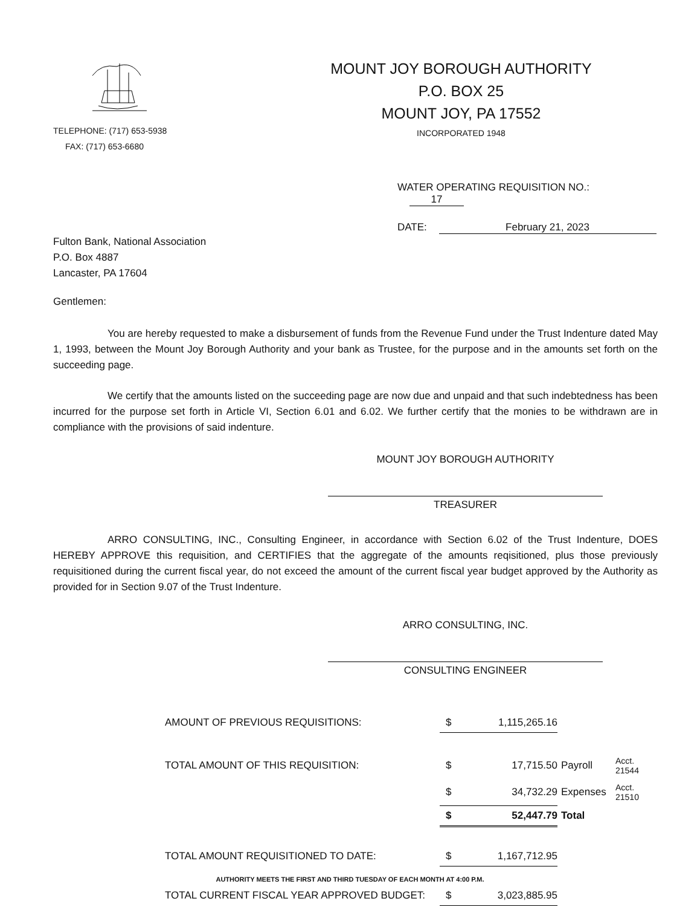TELEPHONE: (717) 653-5938
FAX: (717) 653-6680
MOUNT JOY BOROUGH AUTHORITY
P.O. BOX 25
MOUNT JOY, PA 17552
INCORPORATED 1948
WATER OPERATING REQUISITION NO.: 17
DATE: February 21, 2023
Fulton Bank, National Association
P.O. Box 4887
Lancaster, PA 17604
Gentlemen:
You are hereby requested to make a disbursement of funds from the Revenue Fund under the Trust Indenture dated May 1, 1993, between the Mount Joy Borough Authority and your bank as Trustee, for the purpose and in the amounts set forth on the succeeding page.
We certify that the amounts listed on the succeeding page are now due and unpaid and that such indebtedness has been incurred for the purpose set forth in Article VI, Section 6.01 and 6.02. We further certify that the monies to be withdrawn are in compliance with the provisions of said indenture.
MOUNT JOY BOROUGH AUTHORITY
TREASURER
ARRO CONSULTING, INC., Consulting Engineer, in accordance with Section 6.02 of the Trust Indenture, DOES HEREBY APPROVE this requisition, and CERTIFIES that the aggregate of the amounts reqisitioned, plus those previously requisitioned during the current fiscal year, do not exceed the amount of the current fiscal year budget approved by the Authority as provided for in Section 9.07 of the Trust Indenture.
ARRO CONSULTING, INC.
CONSULTING ENGINEER
| AMOUNT OF PREVIOUS REQUISITIONS: | $ | 1,115,265.16 | | |
| TOTAL AMOUNT OF THIS REQUISITION: | $ | 17,715.50 | Payroll | Acct. 21544 |
| | $ | 34,732.29 | Expenses | Acct. 21510 |
| | $ | 52,447.79 | Total | |
| TOTAL AMOUNT REQUISITIONED TO DATE: | $ | 1,167,712.95 | | |
| TOTAL CURRENT FISCAL YEAR APPROVED BUDGET: | $ | 3,023,885.95 | | |
AUTHORITY MEETS THE FIRST AND THIRD TUESDAY OF EACH MONTH AT 4:00 P.M.